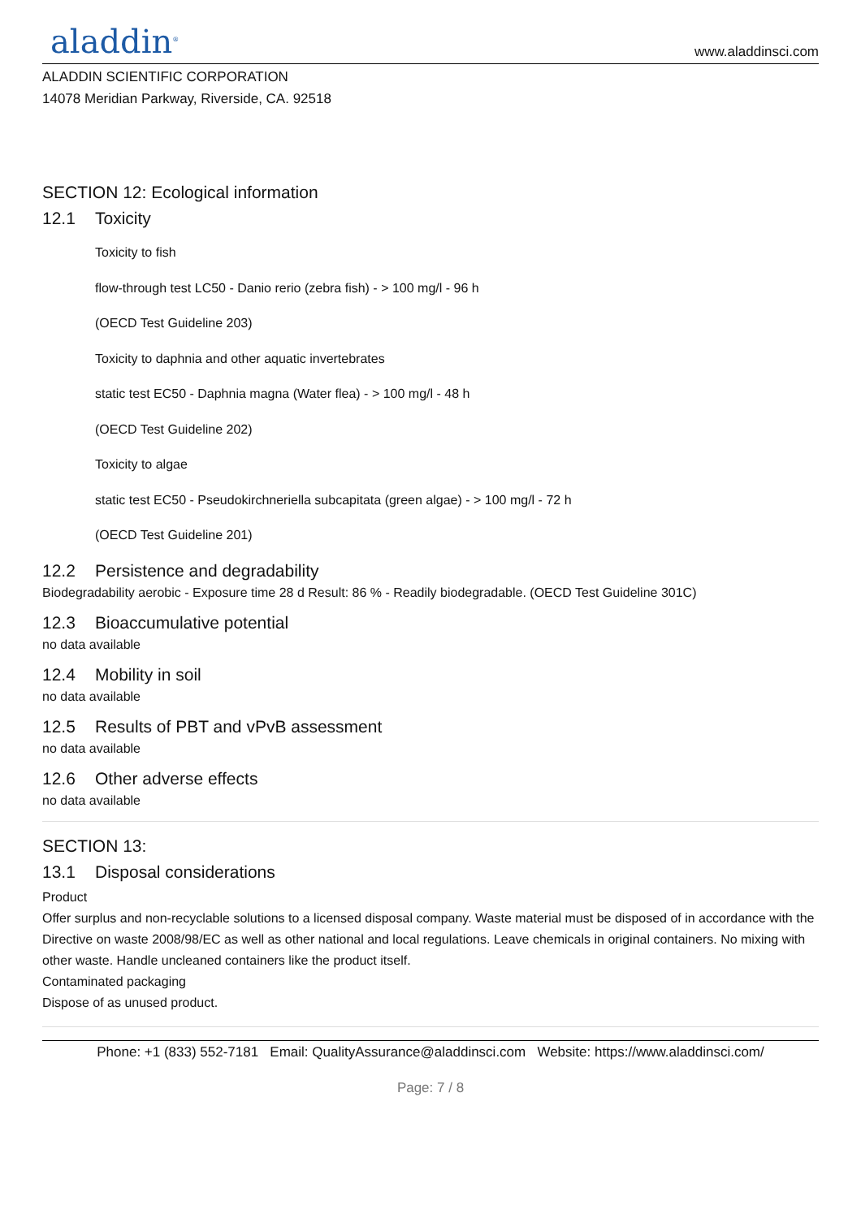aladdin<sup>®</sup>
www.aladdinsci.com
ALADDIN SCIENTIFIC CORPORATION
14078 Meridian Parkway, Riverside, CA. 92518
SECTION 12: Ecological information
12.1 Toxicity
Toxicity to fish
flow-through test LC50 - Danio rerio (zebra fish) - > 100 mg/l - 96 h
(OECD Test Guideline 203)
Toxicity to daphnia and other aquatic invertebrates
static test EC50 - Daphnia magna (Water flea) - > 100 mg/l - 48 h
(OECD Test Guideline 202)
Toxicity to algae
static test EC50 - Pseudokirchneriella subcapitata (green algae) - > 100 mg/l - 72 h
(OECD Test Guideline 201)
12.2 Persistence and degradability
Biodegradability aerobic - Exposure time 28 d Result: 86 % - Readily biodegradable. (OECD Test Guideline 301C)
12.3 Bioaccumulative potential
no data available
12.4 Mobility in soil
no data available
12.5 Results of PBT and vPvB assessment
no data available
12.6 Other adverse effects
no data available
SECTION 13:
13.1 Disposal considerations
Product
Offer surplus and non-recyclable solutions to a licensed disposal company. Waste material must be disposed of in accordance with the Directive on waste 2008/98/EC as well as other national and local regulations. Leave chemicals in original containers. No mixing with other waste. Handle uncleaned containers like the product itself.
Contaminated packaging
Dispose of as unused product.
Phone: +1 (833) 552-7181 Email: QualityAssurance@aladdinsci.com Website: https://www.aladdinsci.com/
Page: 7 / 8